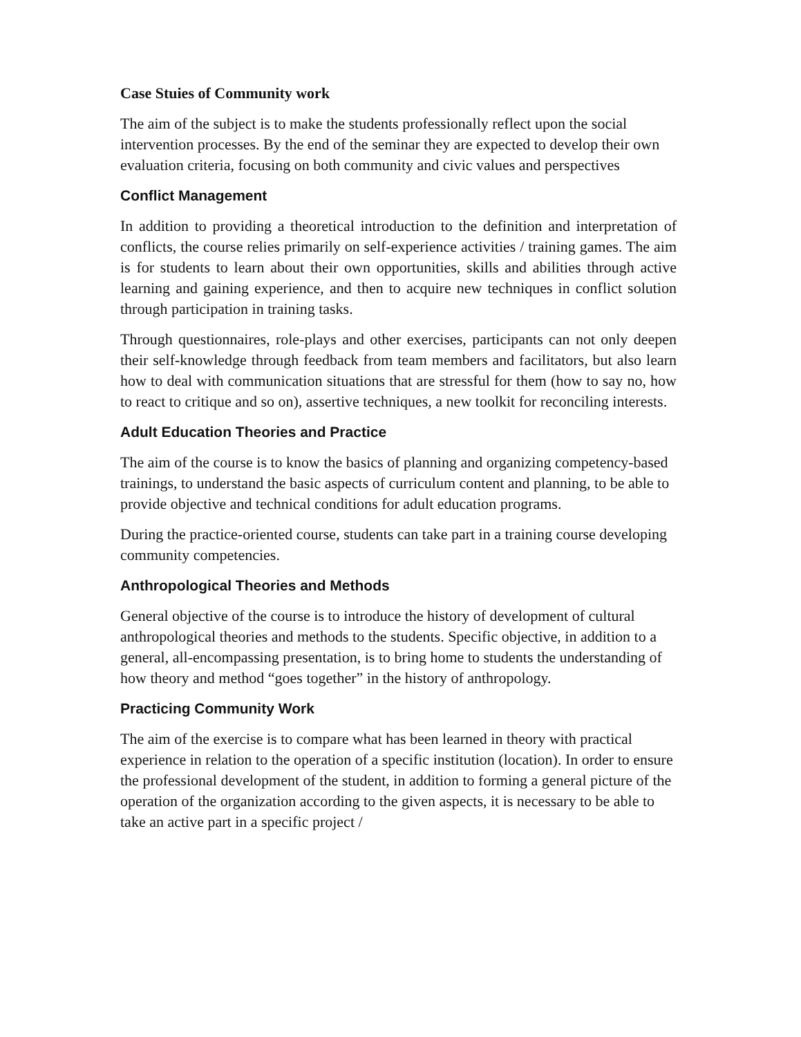Case Stuies of Community work
The aim of the subject is to make the students professionally reflect upon the social intervention processes. By the end of the seminar they are expected to develop their own evaluation criteria, focusing on both community and civic values and perspectives
Conflict Management
In addition to providing a theoretical introduction to the definition and interpretation of conflicts, the course relies primarily on self-experience activities / training games. The aim is for students to learn about their own opportunities, skills and abilities through active learning and gaining experience, and then to acquire new techniques in conflict solution through participation in training tasks.
Through questionnaires, role-plays and other exercises, participants can not only deepen their self-knowledge through feedback from team members and facilitators, but also learn how to deal with communication situations that are stressful for them (how to say no, how to react to critique and so on), assertive techniques, a new toolkit for reconciling interests.
Adult Education Theories and Practice
The aim of the course is to know the basics of planning and organizing competency-based trainings, to understand the basic aspects of curriculum content and planning, to be able to provide objective and technical conditions for adult education programs.
During the practice-oriented course, students can take part in a training course developing community competencies.
Anthropological Theories and Methods
General objective of the course is to introduce the history of development of cultural anthropological theories and methods to the students. Specific objective, in addition to a general, all-encompassing presentation, is to bring home to students the understanding of how theory and method “goes together” in the history of anthropology.
Practicing Community Work
The aim of the exercise is to compare what has been learned in theory with practical experience in relation to the operation of a specific institution (location). In order to ensure the professional development of the student, in addition to forming a general picture of the operation of the organization according to the given aspects, it is necessary to be able to take an active part in a specific project /